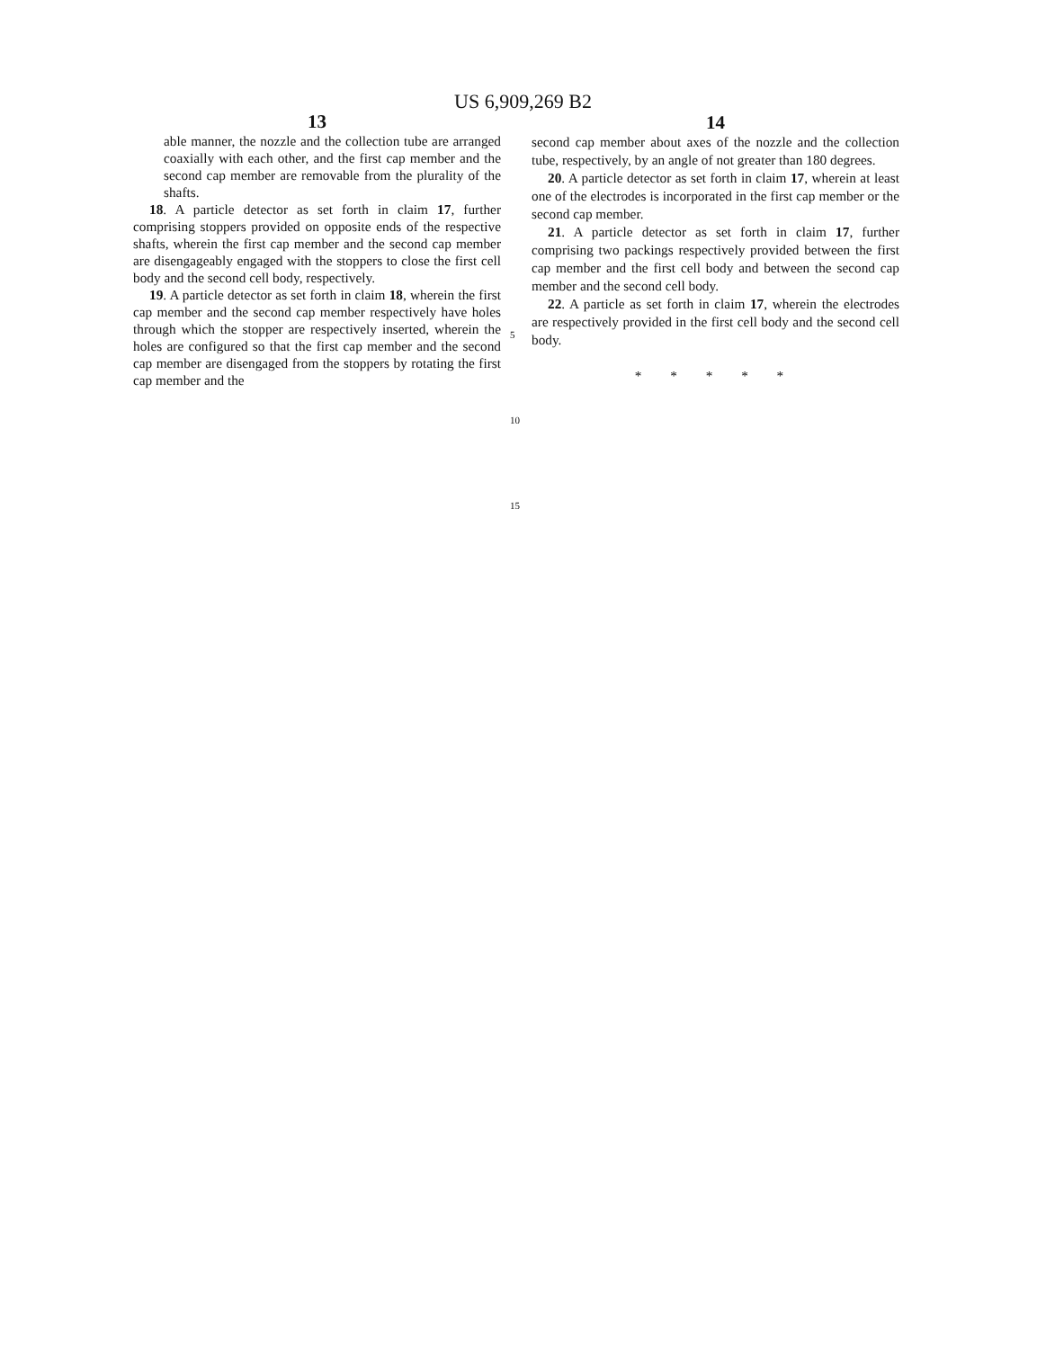US 6,909,269 B2
13
able manner, the nozzle and the collection tube are arranged coaxially with each other, and the first cap member and the second cap member are removable from the plurality of the shafts.
18. A particle detector as set forth in claim 17, further comprising stoppers provided on opposite ends of the respective shafts, wherein the first cap member and the second cap member are disengageably engaged with the stoppers to close the first cell body and the second cell body, respectively.
19. A particle detector as set forth in claim 18, wherein the first cap member and the second cap member respectively have holes through which the stopper are respectively inserted, wherein the holes are configured so that the first cap member and the second cap member are disengaged from the stoppers by rotating the first cap member and the
5
10
15
14
second cap member about axes of the nozzle and the collection tube, respectively, by an angle of not greater than 180 degrees.
20. A particle detector as set forth in claim 17, wherein at least one of the electrodes is incorporated in the first cap member or the second cap member.
21. A particle detector as set forth in claim 17, further comprising two packings respectively provided between the first cap member and the first cell body and between the second cap member and the second cell body.
22. A particle as set forth in claim 17, wherein the electrodes are respectively provided in the first cell body and the second cell body.
* * * * *